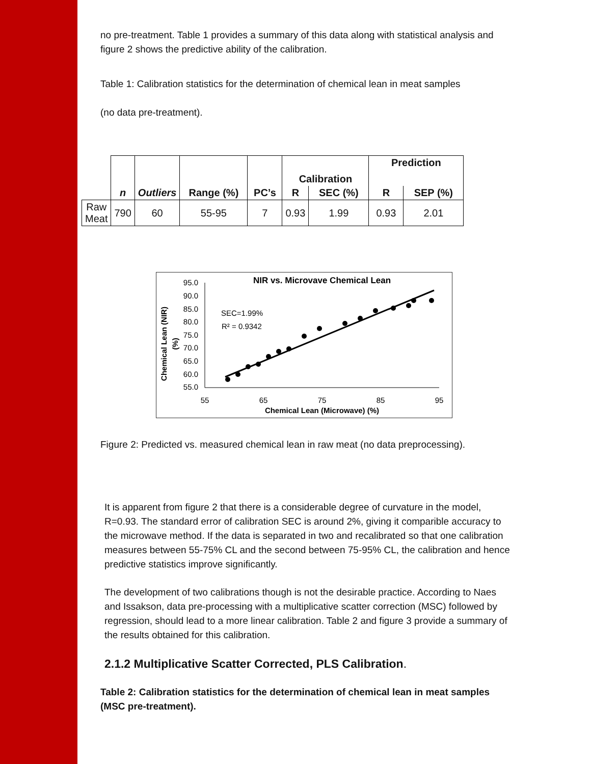no pre-treatment. Table 1 provides a summary of this data along with statistical analysis and figure 2 shows the predictive ability of the calibration.
Table 1: Calibration statistics for the determination of chemical lean in meat samples
(no data pre-treatment).
| | n | Outliers | Range (%) | PC’s | Calibration | | Prediction | |
| --- | --- | --- | --- | --- | --- | --- | --- | --- |
| | | | | | R | SEC (%) | R | SEP (%) |
| Raw Meat | 790 | 60 | 55-95 | 7 | 0.93 | 1.99 | 0.93 | 2.01 |
NIR vs. Microvave Chemical Lean
Chemical Lean (NIR)
(%)
95.0
90.0
85.0
80.0
75.0
70.0
65.0
60.0
55.0
55
65
75
85
95
Chemical Lean (Microwave) (%)
SEC=1.99%
R² = 0.9342
Figure 2: Predicted vs. measured chemical lean in raw meat (no data preprocessing).
It is apparent from figure 2 that there is a considerable degree of curvature in the model, R=0.93. The standard error of calibration SEC is around 2%, giving it comparible accuracy to the microwave method. If the data is separated in two and recalibrated so that one calibration measures between 55-75% CL and the second between 75-95% CL, the calibration and hence predictive statistics improve significantly.
The development of two calibrations though is not the desirable practice. According to Naes and Issakson, data pre-processing with a multiplicative scatter correction (MSC) followed by regression, should lead to a more linear calibration. Table 2 and figure 3 provide a summary of the results obtained for this calibration.
2.1.2 Multiplicative Scatter Corrected, PLS Calibration.
Table 2: Calibration statistics for the determination of chemical lean in meat samples (MSC pre-treatment).